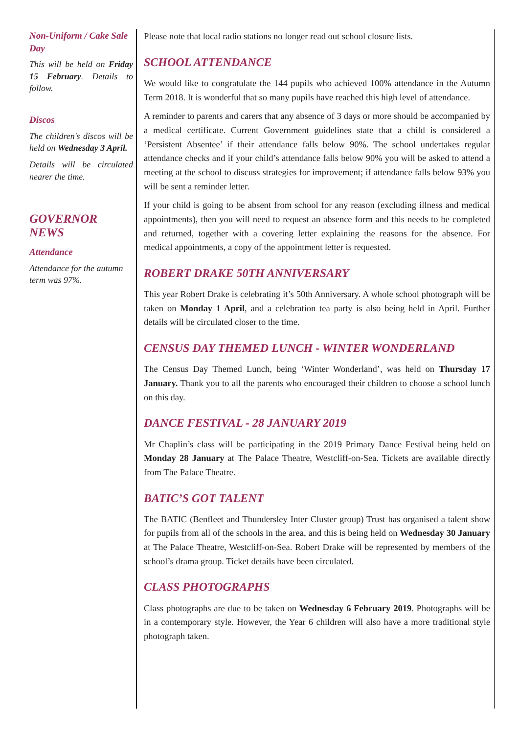Non-Uniform / Cake Sale Day
This will be held on Friday 15 February. Details to follow.
Discos
The children's discos will be held on Wednesday 3 April.
Details will be circulated nearer the time.
GOVERNOR NEWS
Attendance
Attendance for the autumn term was 97%.
Please note that local radio stations no longer read out school closure lists.
SCHOOL ATTENDANCE
We would like to congratulate the 144 pupils who achieved 100% attendance in the Autumn Term 2018. It is wonderful that so many pupils have reached this high level of attendance.
A reminder to parents and carers that any absence of 3 days or more should be accompanied by a medical certificate. Current Government guidelines state that a child is considered a ‘Persistent Absentee’ if their attendance falls below 90%. The school undertakes regular attendance checks and if your child’s attendance falls below 90% you will be asked to attend a meeting at the school to discuss strategies for improvement; if attendance falls below 93% you will be sent a reminder letter.
If your child is going to be absent from school for any reason (excluding illness and medical appointments), then you will need to request an absence form and this needs to be completed and returned, together with a covering letter explaining the reasons for the absence. For medical appointments, a copy of the appointment letter is requested.
ROBERT DRAKE 50TH ANNIVERSARY
This year Robert Drake is celebrating it’s 50th Anniversary. A whole school photograph will be taken on Monday 1 April, and a celebration tea party is also being held in April. Further details will be circulated closer to the time.
CENSUS DAY THEMED LUNCH - WINTER WONDERLAND
The Census Day Themed Lunch, being ‘Winter Wonderland’, was held on Thursday 17 January. Thank you to all the parents who encouraged their children to choose a school lunch on this day.
DANCE FESTIVAL - 28 JANUARY 2019
Mr Chaplin’s class will be participating in the 2019 Primary Dance Festival being held on Monday 28 January at The Palace Theatre, Westcliff-on-Sea. Tickets are available directly from The Palace Theatre.
BATIC’S GOT TALENT
The BATIC (Benfleet and Thundersley Inter Cluster group) Trust has organised a talent show for pupils from all of the schools in the area, and this is being held on Wednesday 30 January at The Palace Theatre, Westcliff-on-Sea. Robert Drake will be represented by members of the school’s drama group. Ticket details have been circulated.
CLASS PHOTOGRAPHS
Class photographs are due to be taken on Wednesday 6 February 2019. Photographs will be in a contemporary style. However, the Year 6 children will also have a more traditional style photograph taken.